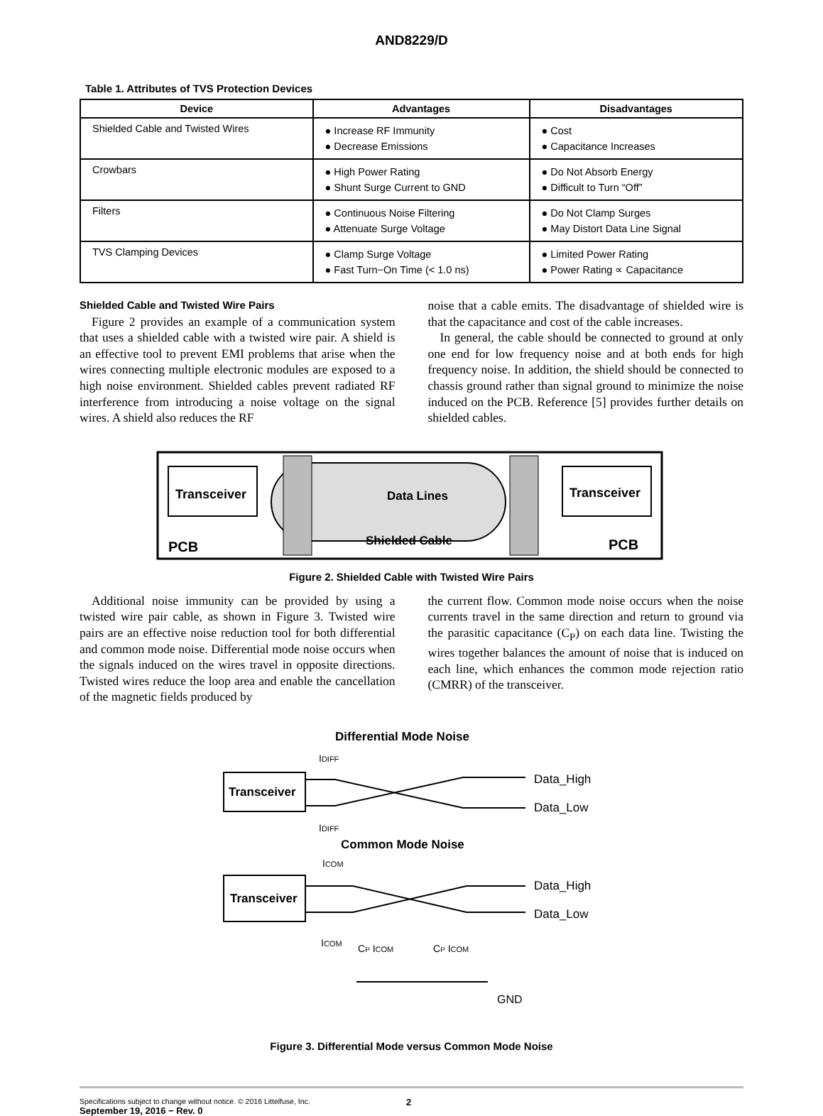AND8229/D
Table 1. Attributes of TVS Protection Devices
| Device | Advantages | Disadvantages |
| --- | --- | --- |
| Shielded Cable and Twisted Wires | ● Increase RF Immunity ● Decrease Emissions | ● Cost ● Capacitance Increases |
| Crowbars | ● High Power Rating ● Shunt Surge Current to GND | ● Do Not Absorb Energy ● Difficult to Turn “Off” |
| Filters | ● Continuous Noise Filtering ● Attenuate Surge Voltage | ● Do Not Clamp Surges ● May Distort Data Line Signal |
| TVS Clamping Devices | ● Clamp Surge Voltage ● Fast Turn−On Time (< 1.0 ns) | ● Limited Power Rating ● Power Rating ∝ Capacitance |
Shielded Cable and Twisted Wire Pairs
Figure 2 provides an example of a communication system that uses a shielded cable with a twisted wire pair. A shield is an effective tool to prevent EMI problems that arise when the wires connecting multiple electronic modules are exposed to a high noise environment. Shielded cables prevent radiated RF interference from introducing a noise voltage on the signal wires. A shield also reduces the RF
noise that a cable emits. The disadvantage of shielded wire is that the capacitance and cost of the cable increases.
In general, the cable should be connected to ground at only one end for low frequency noise and at both ends for high frequency noise. In addition, the shield should be connected to chassis ground rather than signal ground to minimize the noise induced on the PCB. Reference [5] provides further details on shielded cables.
Transceiver
Data Lines
Transceiver
Shielded Cable
PCB
PCB
Figure 2. Shielded Cable with Twisted Wire Pairs
Additional noise immunity can be provided by using a twisted wire pair cable, as shown in Figure 3. Twisted wire pairs are an effective noise reduction tool for both differential and common mode noise. Differential mode noise occurs when the signals induced on the wires travel in opposite directions. Twisted wires reduce the loop area and enable the cancellation of the magnetic fields produced by
the current flow. Common mode noise occurs when the noise currents travel in the same direction and return to ground via the parasitic capacitance (C<sub>P</sub>) on each data line. Twisting the wires together balances the amount of noise that is induced on each line, which enhances the common mode rejection ratio (CMRR) of the transceiver.
Differential Mode Noise
IDIFF
Transceiver
Data_High
Data_Low
IDIFF
Common Mode Noise
ICOM
Transceiver
Data_High
Data_Low
ICOM
CP ICOM
CP ICOM
GND
Figure 3. Differential Mode versus Common Mode Noise
Specifications subject to change without notice. © 2016 Littelfuse, Inc.
September 19, 2016 − Rev. 0
2